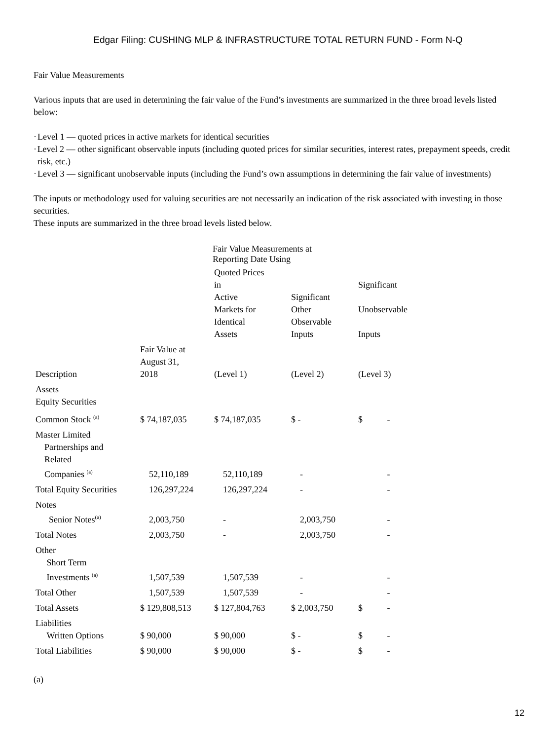Edgar Filing: CUSHING MLP & INFRASTRUCTURE TOTAL RETURN FUND - Form N-Q
Fair Value Measurements
Various inputs that are used in determining the fair value of the Fund’s investments are summarized in the three broad levels listed below:
· Level 1 — quoted prices in active markets for identical securities
· Level 2 — other significant observable inputs (including quoted prices for similar securities, interest rates, prepayment speeds, credit risk, etc.)
· Level 3 — significant unobservable inputs (including the Fund’s own assumptions in determining the fair value of investments)
The inputs or methodology used for valuing securities are not necessarily an indication of the risk associated with investing in those securities.
These inputs are summarized in the three broad levels listed below.
| | | Fair Value Measurements at Reporting Date Using | | |
| --- | --- | --- | --- | --- |
| | | Quoted Prices in Active Markets for Identical Assets | Significant Other Observable Inputs | Significant Unobservable Inputs |
| Description | Fair Value at August 31, 2018 | (Level 1) | (Level 2) | (Level 3) |
| Assets Equity Securities | | | | |
| Common Stock <sup>(a)</sup> | $ 74,187,035 | $ 74,187,035 | $ - | $ - |
| Master Limited Partnerships and Related Companies <sup>(a)</sup> | 52,110,189 | 52,110,189 | - | - |
| Total Equity Securities | 126,297,224 | 126,297,224 | - | - |
| Notes Senior Notes<sup>(a)</sup> | 2,003,750 | - | 2,003,750 | - |
| Total Notes | 2,003,750 | - | 2,003,750 | - |
| Other Short Term Investments <sup>(a)</sup> | 1,507,539 | 1,507,539 | - | - |
| Total Other | 1,507,539 | 1,507,539 | - | - |
| Total Assets | $ 129,808,513 | $ 127,804,763 | $ 2,003,750 | $ - |
| Liabilities Written Options | $ 90,000 | $ 90,000 | $ - | $ - |
| Total Liabilities | $ 90,000 | $ 90,000 | $ - | $ - |
(a)
12